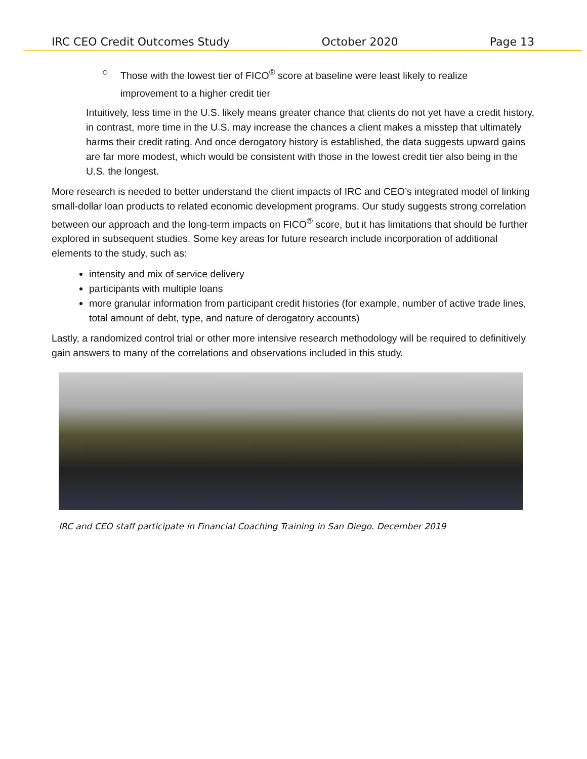IRC CEO Credit Outcomes Study October 2020 Page 13
○ Those with the lowest tier of FICO<sup>®</sup> score at baseline were least likely to realize
improvement to a higher credit tier
Intuitively, less time in the U.S. likely means greater chance that clients do not yet have a credit history, in contrast, more time in the U.S. may increase the chances a client makes a misstep that ultimately harms their credit rating. And once derogatory history is established, the data suggests upward gains are far more modest, which would be consistent with those in the lowest credit tier also being in the U.S. the longest.
More research is needed to better understand the client impacts of IRC and CEO’s integrated model of linking small-dollar loan products to related economic development programs. Our study suggests strong correlation between our approach and the long-term impacts on FICO<sup>®</sup> score, but it has limitations that should be further explored in subsequent studies. Some key areas for future research include incorporation of additional elements to the study, such as:
intensity and mix of service delivery
participants with multiple loans
more granular information from participant credit histories (for example, number of active trade lines, total amount of debt, type, and nature of derogatory accounts)
Lastly, a randomized control trial or other more intensive research methodology will be required to definitively gain answers to many of the correlations and observations included in this study.
IRC and CEO staff participate in Financial Coaching Training in San Diego. December 2019